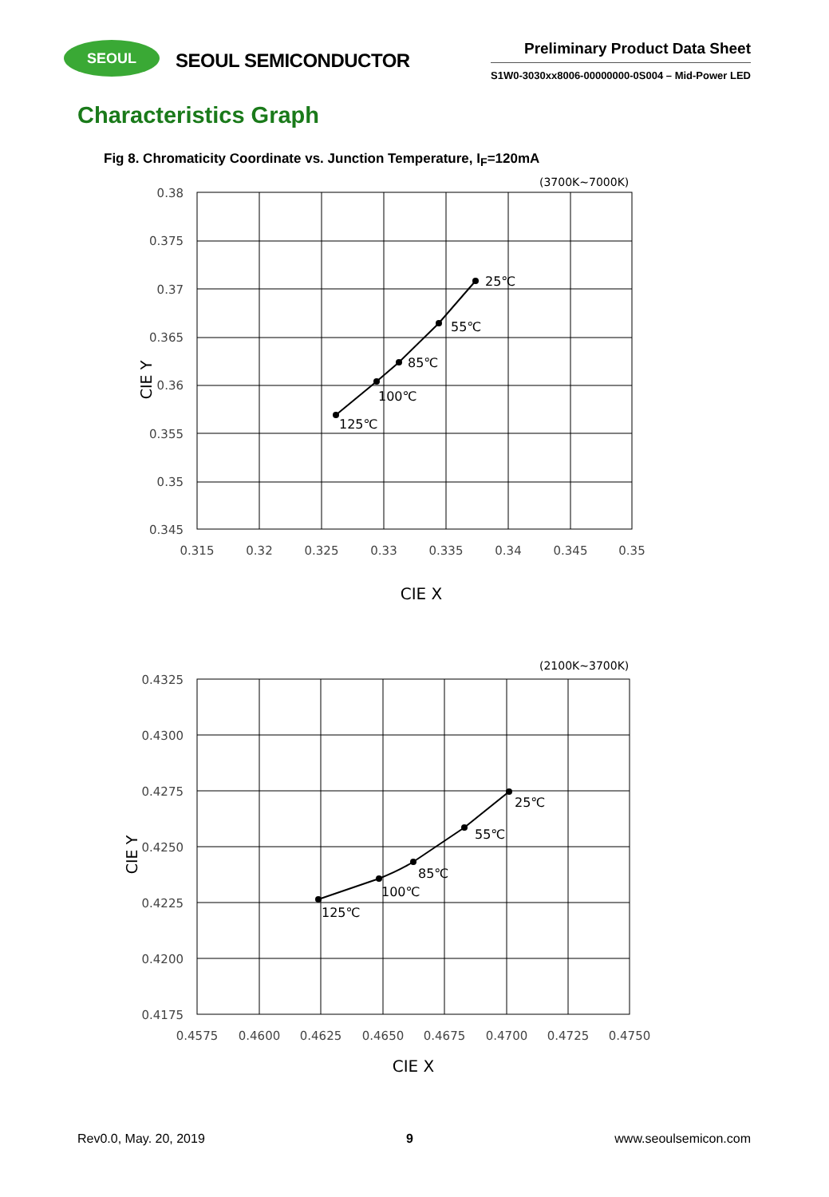SEOUL
SEOUL SEMICONDUCTOR
Preliminary Product Data Sheet
S1W0-3030xx8006-00000000-0S004 – Mid-Power LED
Characteristics Graph
Fig 8. Chromaticity Coordinate vs. Junction Temperature, I<sub>F</sub>=120mA
(3700K~7000K)
25℃
55℃
85℃
100℃
125℃
0.38
0.375
0.37
0.365
0.36
0.355
0.35
0.345
0.315
0.32
0.325
0.33
0.335
0.34
0.345
0.35
CIE Y
CIE X
(2100K~3700K)
25℃
55℃
85℃
100℃
125℃
0.4325
0.4300
0.4275
0.4250
0.4225
0.4200
0.4175
0.4575
0.4600
0.4625
0.4650
0.4675
0.4700
0.4725
0.4750
CIE Y
CIE X
Rev0.0, May. 20, 2019 9 www.seoulsemicon.com